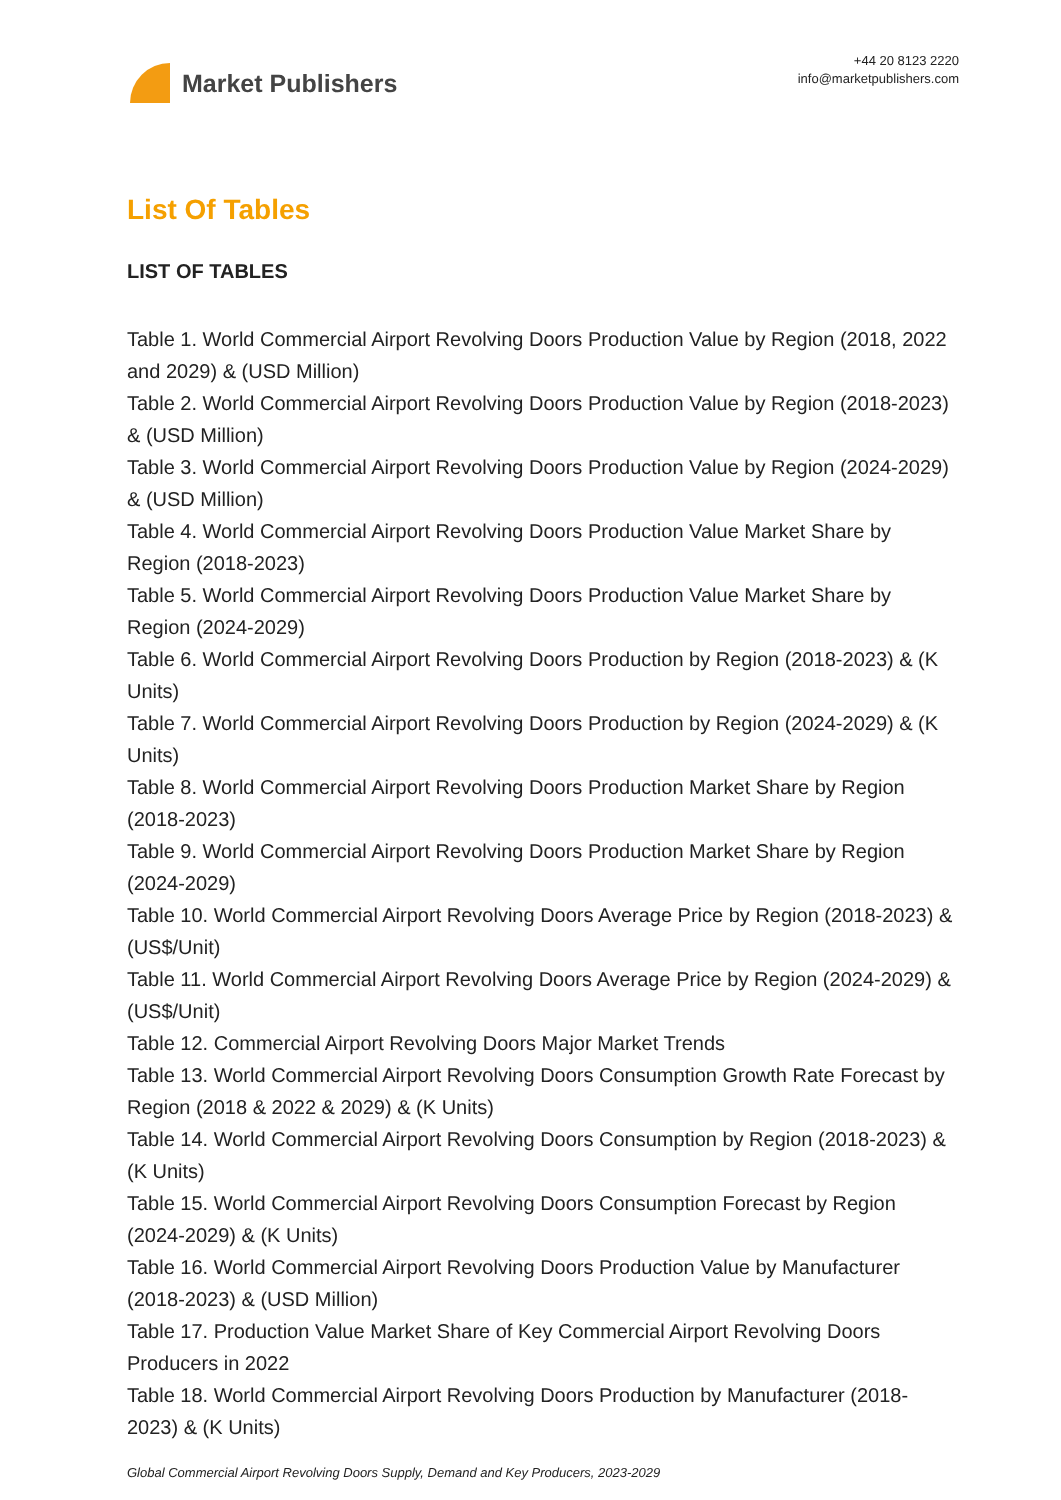Market Publishers
+44 20 8123 2220
info@marketpublishers.com
List Of Tables
LIST OF TABLES
Table 1. World Commercial Airport Revolving Doors Production Value by Region (2018, 2022 and 2029) & (USD Million)
Table 2. World Commercial Airport Revolving Doors Production Value by Region (2018-2023) & (USD Million)
Table 3. World Commercial Airport Revolving Doors Production Value by Region (2024-2029) & (USD Million)
Table 4. World Commercial Airport Revolving Doors Production Value Market Share by Region (2018-2023)
Table 5. World Commercial Airport Revolving Doors Production Value Market Share by Region (2024-2029)
Table 6. World Commercial Airport Revolving Doors Production by Region (2018-2023) & (K Units)
Table 7. World Commercial Airport Revolving Doors Production by Region (2024-2029) & (K Units)
Table 8. World Commercial Airport Revolving Doors Production Market Share by Region (2018-2023)
Table 9. World Commercial Airport Revolving Doors Production Market Share by Region (2024-2029)
Table 10. World Commercial Airport Revolving Doors Average Price by Region (2018-2023) & (US$/Unit)
Table 11. World Commercial Airport Revolving Doors Average Price by Region (2024-2029) & (US$/Unit)
Table 12. Commercial Airport Revolving Doors Major Market Trends
Table 13. World Commercial Airport Revolving Doors Consumption Growth Rate Forecast by Region (2018 & 2022 & 2029) & (K Units)
Table 14. World Commercial Airport Revolving Doors Consumption by Region (2018-2023) & (K Units)
Table 15. World Commercial Airport Revolving Doors Consumption Forecast by Region (2024-2029) & (K Units)
Table 16. World Commercial Airport Revolving Doors Production Value by Manufacturer (2018-2023) & (USD Million)
Table 17. Production Value Market Share of Key Commercial Airport Revolving Doors Producers in 2022
Table 18. World Commercial Airport Revolving Doors Production by Manufacturer (2018-2023) & (K Units)
Global Commercial Airport Revolving Doors Supply, Demand and Key Producers, 2023-2029